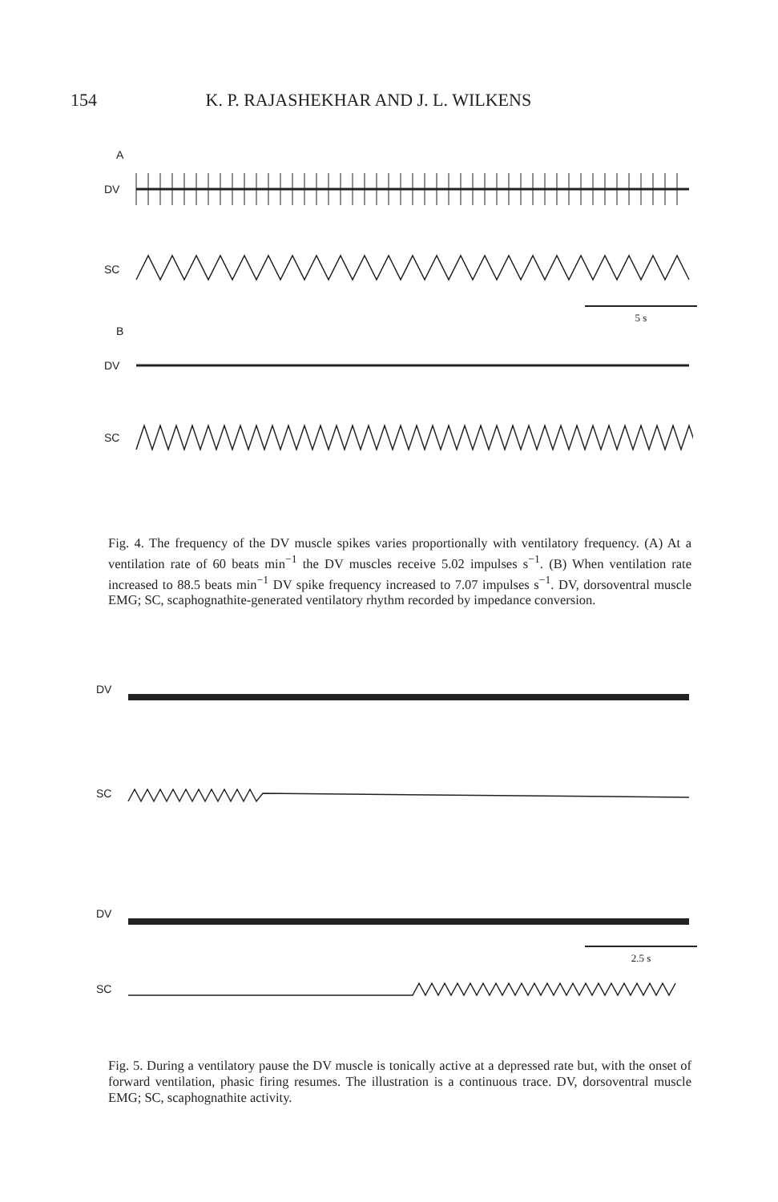154 K. P. RAJASHEKHAR AND J. L. WILKENS
A
DV
SC
5 s
B
DV
SC
Fig. 4. The frequency of the DV muscle spikes varies proportionally with ventilatory frequency. (A) At a ventilation rate of 60 beats min<sup>−1</sup> the DV muscles receive 5.02 impulses s<sup>−1</sup>. (B) When ventilation rate increased to 88.5 beats min<sup>−1</sup> DV spike frequency increased to 7.07 impulses s<sup>−1</sup>. DV, dorsoventral muscle EMG; SC, scaphognathite-generated ventilatory rhythm recorded by impedance conversion.
DV
SC
DV
2.5 s
SC
Fig. 5. During a ventilatory pause the DV muscle is tonically active at a depressed rate but, with the onset of forward ventilation, phasic firing resumes. The illustration is a continuous trace. DV, dorsoventral muscle EMG; SC, scaphognathite activity.